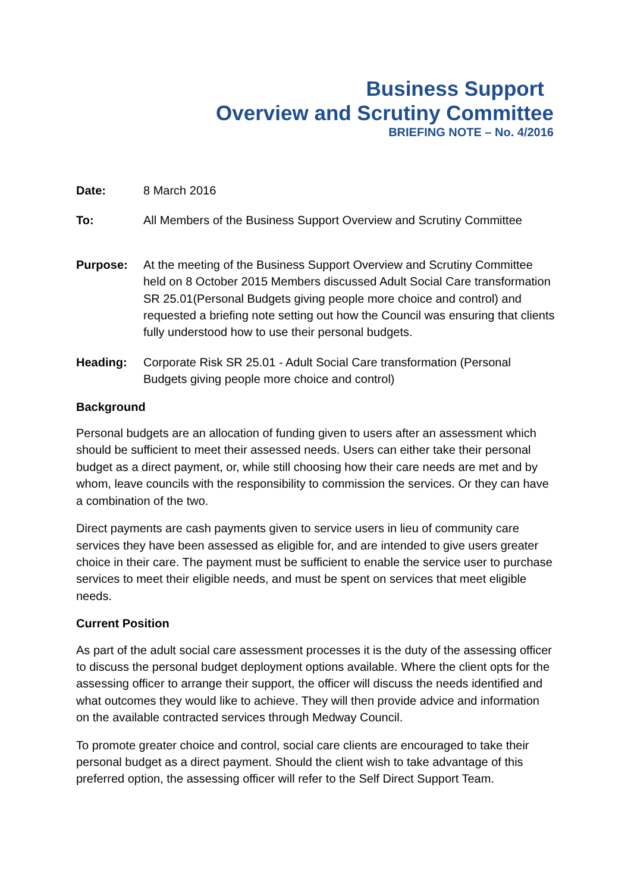Business Support
Overview and Scrutiny Committee
BRIEFING NOTE – No. 4/2016
Date: 8 March 2016
To: All Members of the Business Support Overview and Scrutiny Committee
Purpose: At the meeting of the Business Support Overview and Scrutiny Committee held on 8 October 2015 Members discussed Adult Social Care transformation SR 25.01(Personal Budgets giving people more choice and control) and requested a briefing note setting out how the Council was ensuring that clients fully understood how to use their personal budgets.
Heading: Corporate Risk SR 25.01 - Adult Social Care transformation (Personal Budgets giving people more choice and control)
Background
Personal budgets are an allocation of funding given to users after an assessment which should be sufficient to meet their assessed needs. Users can either take their personal budget as a direct payment, or, while still choosing how their care needs are met and by whom, leave councils with the responsibility to commission the services. Or they can have a combination of the two.
Direct payments are cash payments given to service users in lieu of community care services they have been assessed as eligible for, and are intended to give users greater choice in their care. The payment must be sufficient to enable the service user to purchase services to meet their eligible needs, and must be spent on services that meet eligible needs.
Current Position
As part of the adult social care assessment processes it is the duty of the assessing officer to discuss the personal budget deployment options available. Where the client opts for the assessing officer to arrange their support, the officer will discuss the needs identified and what outcomes they would like to achieve. They will then provide advice and information on the available contracted services through Medway Council.
To promote greater choice and control, social care clients are encouraged to take their personal budget as a direct payment. Should the client wish to take advantage of this preferred option, the assessing officer will refer to the Self Direct Support Team.